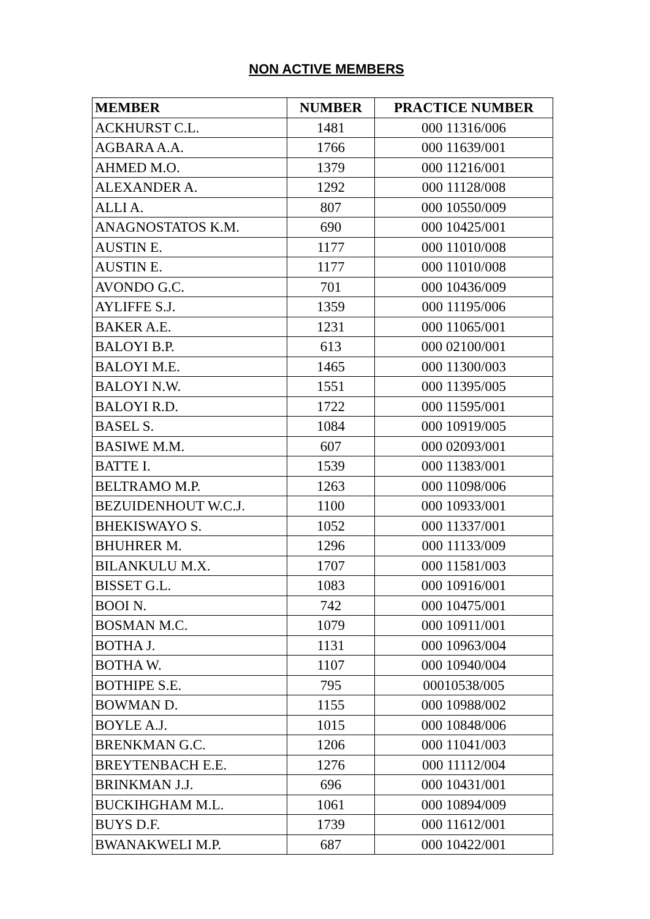NON ACTIVE MEMBERS
| MEMBER | NUMBER | PRACTICE NUMBER |
| --- | --- | --- |
| ACKHURST C.L. | 1481 | 000 11316/006 |
| AGBARA A.A. | 1766 | 000 11639/001 |
| AHMED M.O. | 1379 | 000 11216/001 |
| ALEXANDER A. | 1292 | 000 11128/008 |
| ALLI A. | 807 | 000 10550/009 |
| ANAGNOSTATOS K.M. | 690 | 000 10425/001 |
| AUSTIN E. | 1177 | 000 11010/008 |
| AUSTIN E. | 1177 | 000 11010/008 |
| AVONDO G.C. | 701 | 000 10436/009 |
| AYLIFFE S.J. | 1359 | 000 11195/006 |
| BAKER A.E. | 1231 | 000 11065/001 |
| BALOYI B.P. | 613 | 000 02100/001 |
| BALOYI M.E. | 1465 | 000 11300/003 |
| BALOYI N.W. | 1551 | 000 11395/005 |
| BALOYI R.D. | 1722 | 000 11595/001 |
| BASEL S. | 1084 | 000 10919/005 |
| BASIWE M.M. | 607 | 000 02093/001 |
| BATTE I. | 1539 | 000 11383/001 |
| BELTRAMO M.P. | 1263 | 000 11098/006 |
| BEZUIDENHOUT W.C.J. | 1100 | 000 10933/001 |
| BHEKISWAYO S. | 1052 | 000 11337/001 |
| BHUHRER M. | 1296 | 000 11133/009 |
| BILANKULU M.X. | 1707 | 000 11581/003 |
| BISSET G.L. | 1083 | 000 10916/001 |
| BOOI N. | 742 | 000 10475/001 |
| BOSMAN M.C. | 1079 | 000 10911/001 |
| BOTHA J. | 1131 | 000 10963/004 |
| BOTHA W. | 1107 | 000 10940/004 |
| BOTHIPE S.E. | 795 | 00010538/005 |
| BOWMAN D. | 1155 | 000 10988/002 |
| BOYLE A.J. | 1015 | 000 10848/006 |
| BRENKMAN G.C. | 1206 | 000 11041/003 |
| BREYTENBACH E.E. | 1276 | 000 11112/004 |
| BRINKMAN J.J. | 696 | 000 10431/001 |
| BUCKIHGHAM M.L. | 1061 | 000 10894/009 |
| BUYS D.F. | 1739 | 000 11612/001 |
| BWANAKWELI M.P. | 687 | 000 10422/001 |